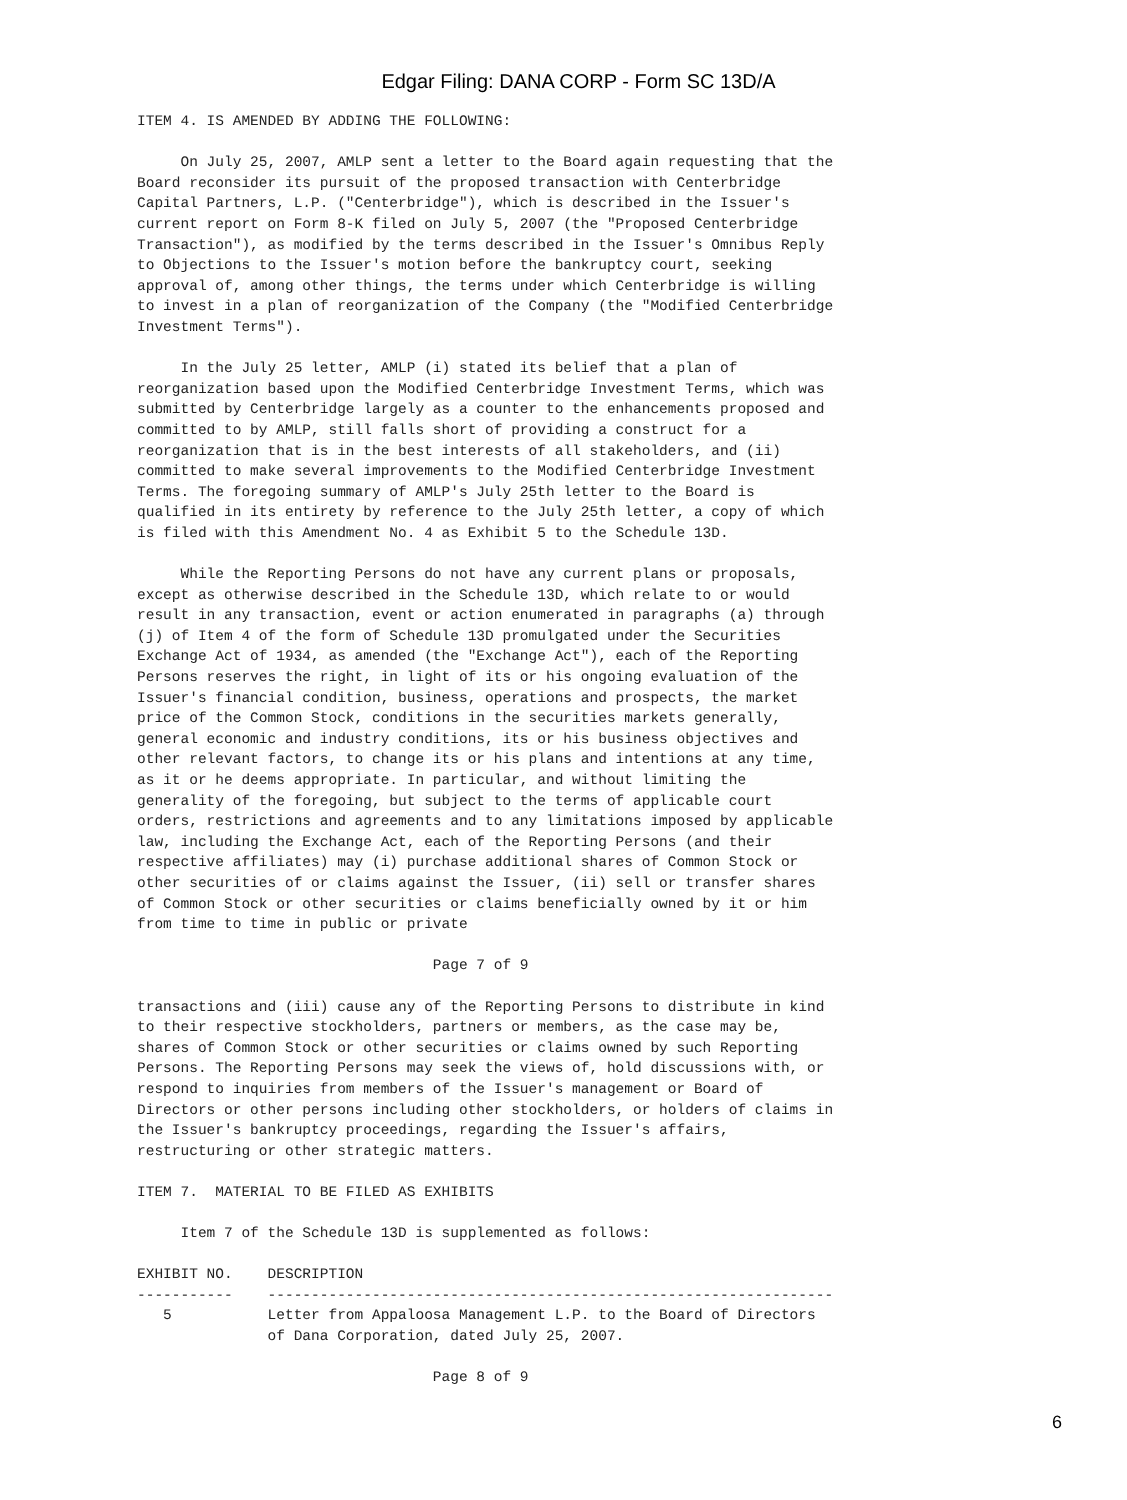Edgar Filing: DANA CORP - Form SC 13D/A
ITEM 4. IS AMENDED BY ADDING THE FOLLOWING:

     On July 25, 2007, AMLP sent a letter to the Board again requesting that the
Board reconsider its pursuit of the proposed transaction with Centerbridge
Capital Partners, L.P. ("Centerbridge"), which is described in the Issuer's
current report on Form 8-K filed on July 5, 2007 (the "Proposed Centerbridge
Transaction"), as modified by the terms described in the Issuer's Omnibus Reply
to Objections to the Issuer's motion before the bankruptcy court, seeking
approval of, among other things, the terms under which Centerbridge is willing
to invest in a plan of reorganization of the Company (the "Modified Centerbridge
Investment Terms").

     In the July 25 letter, AMLP (i) stated its belief that a plan of
reorganization based upon the Modified Centerbridge Investment Terms, which was
submitted by Centerbridge largely as a counter to the enhancements proposed and
committed to by AMLP, still falls short of providing a construct for a
reorganization that is in the best interests of all stakeholders, and (ii)
committed to make several improvements to the Modified Centerbridge Investment
Terms. The foregoing summary of AMLP's July 25th letter to the Board is
qualified in its entirety by reference to the July 25th letter, a copy of which
is filed with this Amendment No. 4 as Exhibit 5 to the Schedule 13D.

     While the Reporting Persons do not have any current plans or proposals,
except as otherwise described in the Schedule 13D, which relate to or would
result in any transaction, event or action enumerated in paragraphs (a) through
(j) of Item 4 of the form of Schedule 13D promulgated under the Securities
Exchange Act of 1934, as amended (the "Exchange Act"), each of the Reporting
Persons reserves the right, in light of its or his ongoing evaluation of the
Issuer's financial condition, business, operations and prospects, the market
price of the Common Stock, conditions in the securities markets generally,
general economic and industry conditions, its or his business objectives and
other relevant factors, to change its or his plans and intentions at any time,
as it or he deems appropriate. In particular, and without limiting the
generality of the foregoing, but subject to the terms of applicable court
orders, restrictions and agreements and to any limitations imposed by applicable
law, including the Exchange Act, each of the Reporting Persons (and their
respective affiliates) may (i) purchase additional shares of Common Stock or
other securities of or claims against the Issuer, (ii) sell or transfer shares
of Common Stock or other securities or claims beneficially owned by it or him
from time to time in public or private

                                  Page 7 of 9

transactions and (iii) cause any of the Reporting Persons to distribute in kind
to their respective stockholders, partners or members, as the case may be,
shares of Common Stock or other securities or claims owned by such Reporting
Persons. The Reporting Persons may seek the views of, hold discussions with, or
respond to inquiries from members of the Issuer's management or Board of
Directors or other persons including other stockholders, or holders of claims in
the Issuer's bankruptcy proceedings, regarding the Issuer's affairs,
restructuring or other strategic matters.

ITEM 7.  MATERIAL TO BE FILED AS EXHIBITS

     Item 7 of the Schedule 13D is supplemented as follows:

EXHIBIT NO.    DESCRIPTION
-----------    -----------------------------------------------------------------
   5           Letter from Appaloosa Management L.P. to the Board of Directors
               of Dana Corporation, dated July 25, 2007.

                                  Page 8 of 9
6